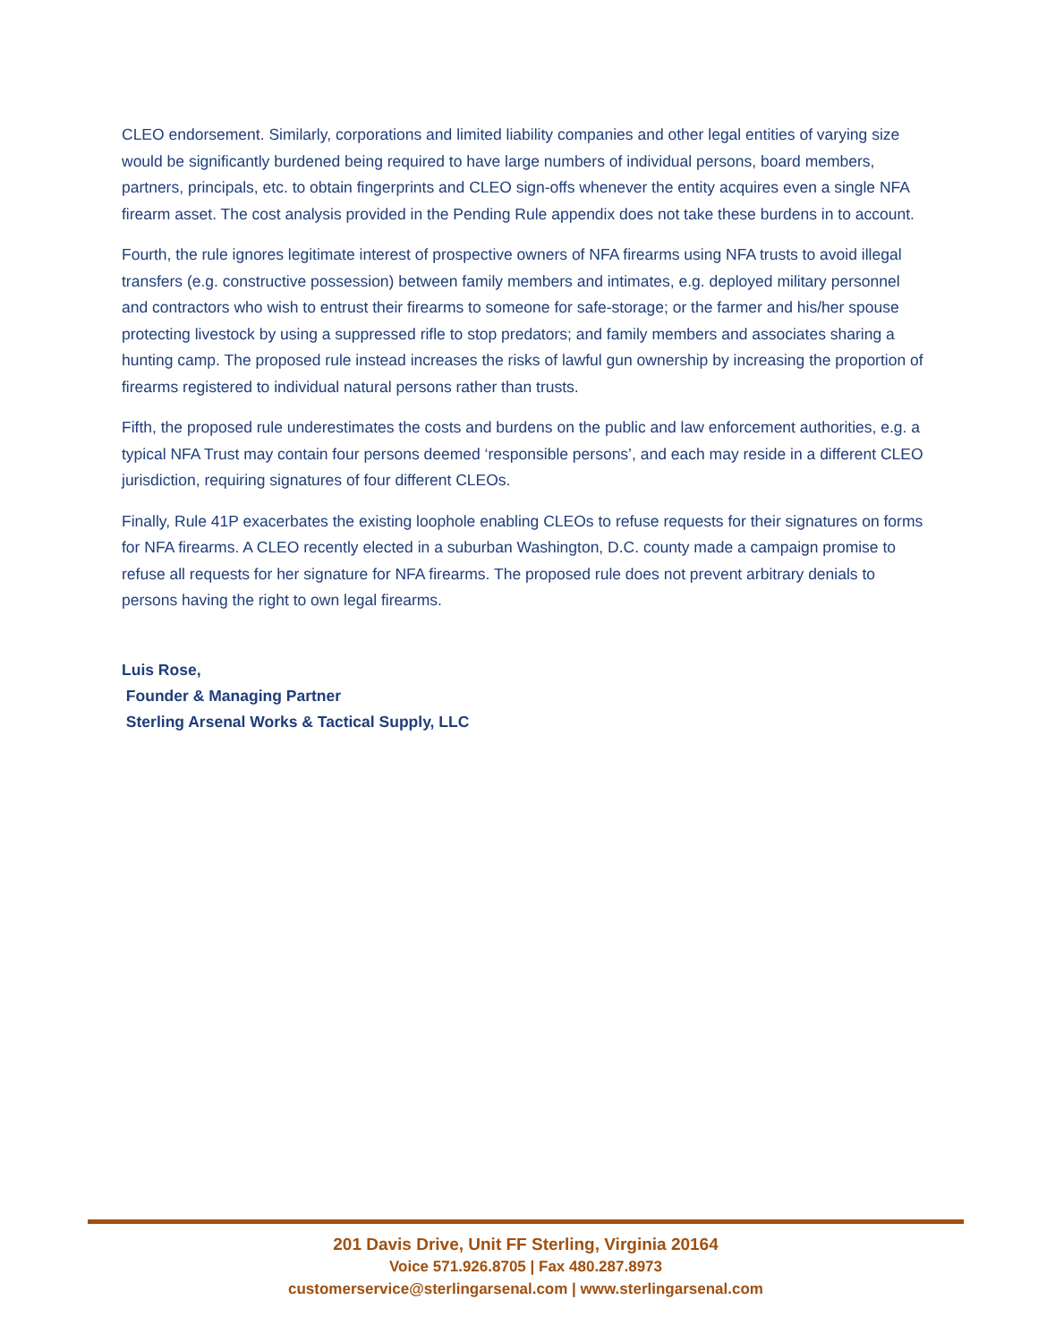CLEO endorsement. Similarly, corporations and limited liability companies and other legal entities of varying size would be significantly burdened being required to have large numbers of individual persons, board members, partners, principals, etc. to obtain fingerprints and CLEO sign-offs whenever the entity acquires even a single NFA firearm asset. The cost analysis provided in the Pending Rule appendix does not take these burdens in to account.
Fourth, the rule ignores legitimate interest of prospective owners of NFA firearms using NFA trusts to avoid illegal transfers (e.g. constructive possession) between family members and intimates, e.g. deployed military personnel and contractors who wish to entrust their firearms to someone for safe-storage; or the farmer and his/her spouse protecting livestock by using a suppressed rifle to stop predators; and family members and associates sharing a hunting camp. The proposed rule instead increases the risks of lawful gun ownership by increasing the proportion of firearms registered to individual natural persons rather than trusts.
Fifth, the proposed rule underestimates the costs and burdens on the public and law enforcement authorities, e.g. a typical NFA Trust may contain four persons deemed ‘responsible persons’, and each may reside in a different CLEO jurisdiction, requiring signatures of four different CLEOs.
Finally, Rule 41P exacerbates the existing loophole enabling CLEOs to refuse requests for their signatures on forms for NFA firearms. A CLEO recently elected in a suburban Washington, D.C. county made a campaign promise to refuse all requests for her signature for NFA firearms. The proposed rule does not prevent arbitrary denials to persons having the right to own legal firearms.
Luis Rose,
Founder & Managing Partner
Sterling Arsenal Works & Tactical Supply, LLC
201 Davis Drive, Unit FF Sterling, Virginia 20164
Voice 571.926.8705 | Fax 480.287.8973
customerservice@sterlingarsenal.com | www.sterlingarsenal.com